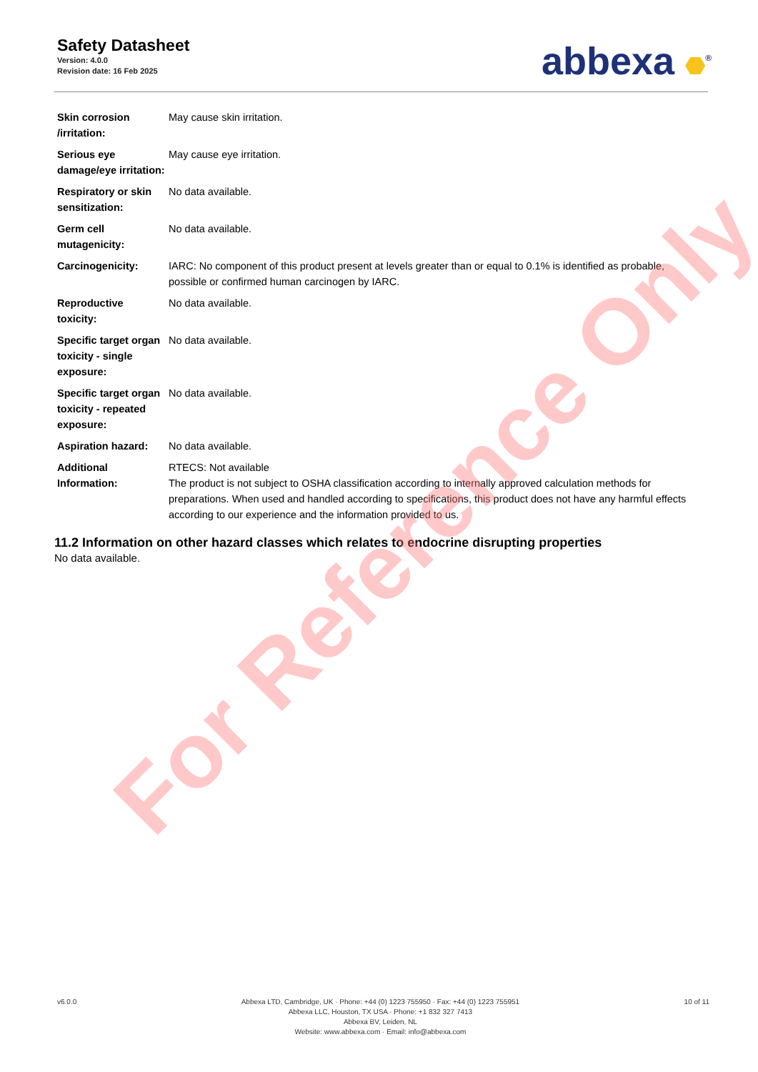Safety Datasheet
Version: 4.0.0
Revision date: 16 Feb 2025
abbexa <sup>®</sup>
| Skin corrosion /irritation: | May cause skin irritation. |
| Serious eye damage/eye irritation: | May cause eye irritation. |
| Respiratory or skin sensitization: | No data available. |
| Germ cell mutagenicity: | No data available. |
| Carcinogenicity: | IARC: No component of this product present at levels greater than or equal to 0.1% is identified as probable, possible or confirmed human carcinogen by IARC. |
| Reproductive toxicity: | No data available. |
| Specific target organ toxicity - single exposure: | No data available. |
| Specific target organ toxicity - repeated exposure: | No data available. |
| Aspiration hazard: | No data available. |
| Additional Information: | RTECS: Not available The product is not subject to OSHA classification according to internally approved calculation methods for preparations. When used and handled according to specifications, this product does not have any harmful effects according to our experience and the information provided to us. |
11.2 Information on other hazard classes which relates to endocrine disrupting properties
No data available.
For Reference Only
v6.0.0 Abbexa LTD, Cambridge, UK · Phone: +44 (0) 1223 755950 · Fax: +44 (0) 1223 755951
Abbexa LLC, Houston, TX USA · Phone: +1 832 327 7413
Abbexa BV, Leiden, NL
Website: www.abbexa.com · Email: info@abbexa.com
10 of 11